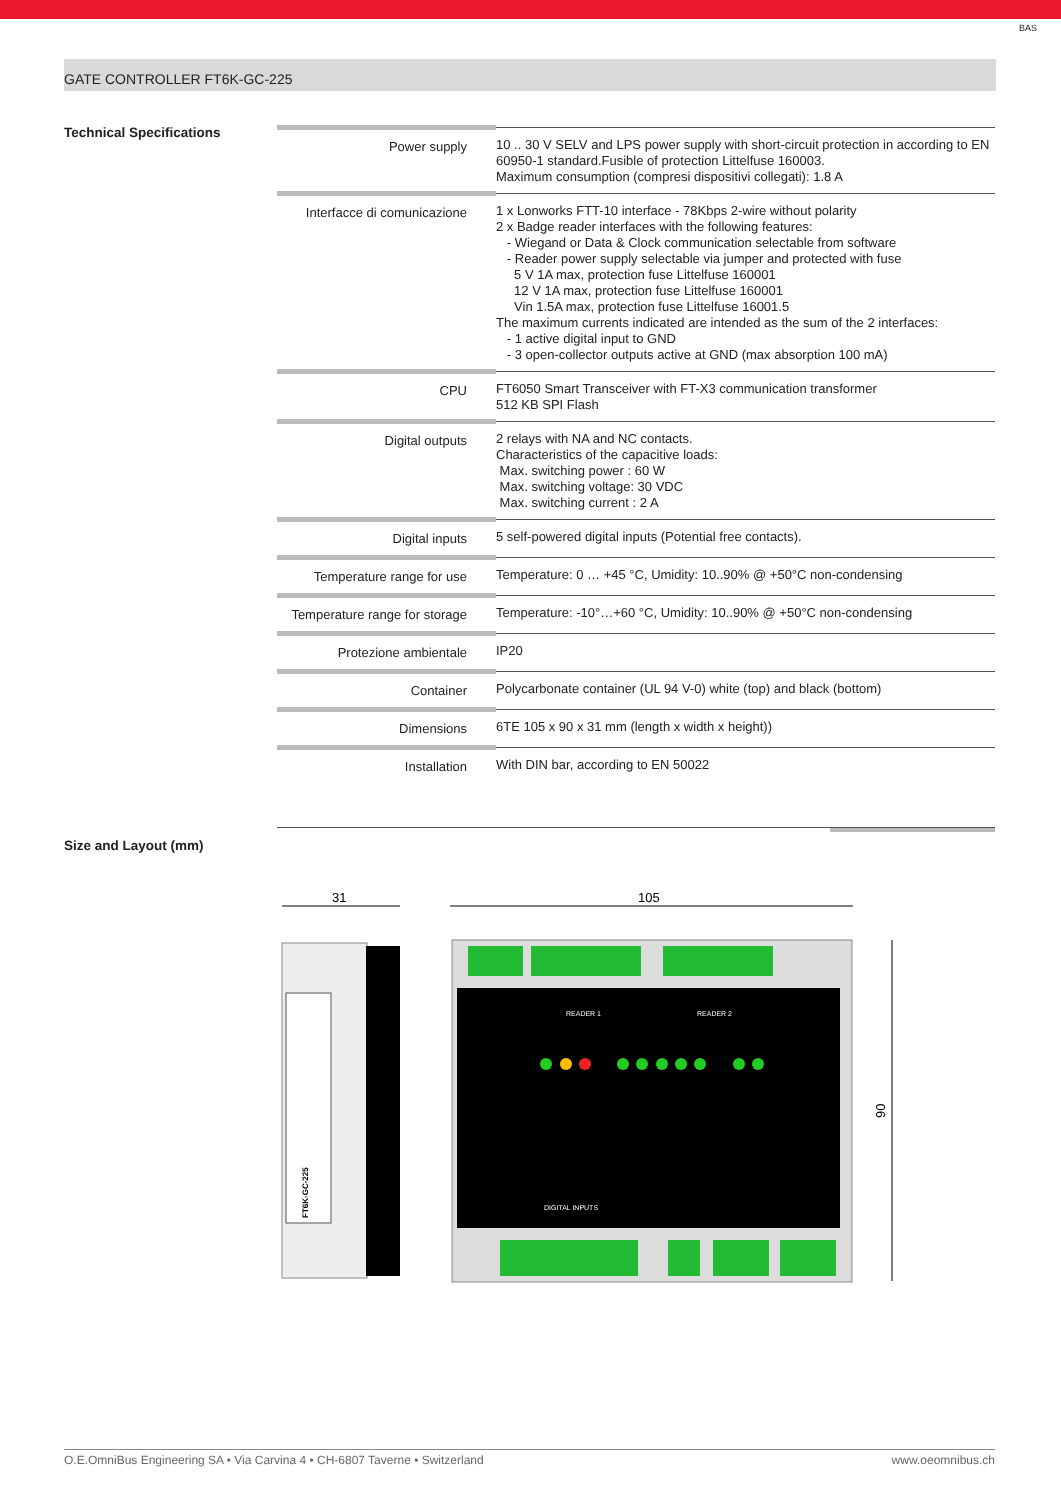BAS
GATE CONTROLLER FT6K-GC-225
Technical Specifications
| Power supply | 10 .. 30 V SELV and LPS power supply with short-circuit protection in according to EN 60950-1 standard.Fusible of protection Littelfuse 160003. Maximum consumption (compresi dispositivi collegati): 1.8 A |
| Interfacce di comunicazione | 1 x Lonworks FTT-10 interface - 78Kbps 2-wire without polarity 2 x Badge reader interfaces with the following features: - Wiegand or Data & Clock communication selectable from software - Reader power supply selectable via jumper and protected with fuse 5 V 1A max, protection fuse Littelfuse 160001 12 V 1A max, protection fuse Littelfuse 160001 Vin 1.5A max, protection fuse Littelfuse 16001.5 The maximum currents indicated are intended as the sum of the 2 interfaces: - 1 active digital input to GND - 3 open-collector outputs active at GND (max absorption 100 mA) |
| CPU | FT6050 Smart Transceiver with FT-X3 communication transformer 512 KB SPI Flash |
| Digital outputs | 2 relays with NA and NC contacts. Characteristics of the capacitive loads: Max. switching power : 60 W Max. switching voltage: 30 VDC Max. switching current : 2 A |
| Digital inputs | 5 self-powered digital inputs (Potential free contacts). |
| Temperature range for use | Temperature: 0 … +45 °C, Umidity: 10..90% @ +50°C non-condensing |
| Temperature range for storage | Temperature: -10°…+60 °C, Umidity: 10..90% @ +50°C non-condensing |
| Protezione ambientale | IP20 |
| Container | Polycarbonate container (UL 94 V-0) white (top) and black (bottom) |
| Dimensions | 6TE 105 x 90 x 31 mm (length x width x height)) |
| Installation | With DIN bar, according to EN 50022 |
Size and Layout (mm)
31
105
90
FT6K-GC-225
READER 1
READER 2
DIGITAL INPUTS
O.E.OmniBus Engineering SA • Via Carvina 4 • CH-6807 Taverne • Switzerland www.oeomnibus.ch